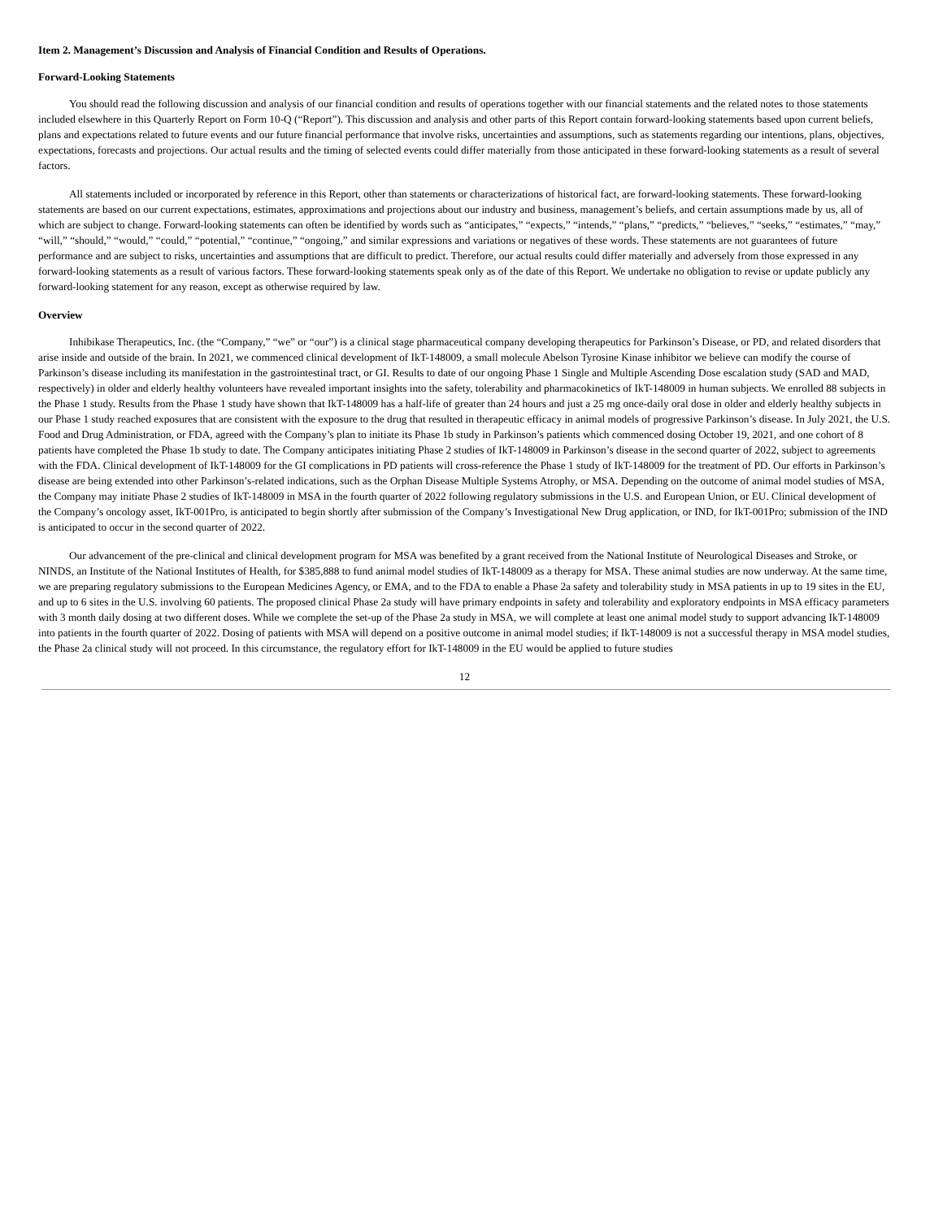Item 2. Management’s Discussion and Analysis of Financial Condition and Results of Operations.
Forward-Looking Statements
You should read the following discussion and analysis of our financial condition and results of operations together with our financial statements and the related notes to those statements included elsewhere in this Quarterly Report on Form 10-Q (“Report”). This discussion and analysis and other parts of this Report contain forward-looking statements based upon current beliefs, plans and expectations related to future events and our future financial performance that involve risks, uncertainties and assumptions, such as statements regarding our intentions, plans, objectives, expectations, forecasts and projections. Our actual results and the timing of selected events could differ materially from those anticipated in these forward-looking statements as a result of several factors.
All statements included or incorporated by reference in this Report, other than statements or characterizations of historical fact, are forward-looking statements. These forward-looking statements are based on our current expectations, estimates, approximations and projections about our industry and business, management’s beliefs, and certain assumptions made by us, all of which are subject to change. Forward-looking statements can often be identified by words such as “anticipates,” “expects,” “intends,” “plans,” “predicts,” “believes,” “seeks,” “estimates,” “may,” “will,” “should,” “would,” “could,” “potential,” “continue,” “ongoing,” and similar expressions and variations or negatives of these words. These statements are not guarantees of future performance and are subject to risks, uncertainties and assumptions that are difficult to predict. Therefore, our actual results could differ materially and adversely from those expressed in any forward-looking statements as a result of various factors. These forward-looking statements speak only as of the date of this Report. We undertake no obligation to revise or update publicly any forward-looking statement for any reason, except as otherwise required by law.
Overview
Inhibikase Therapeutics, Inc. (the “Company,” “we” or “our”) is a clinical stage pharmaceutical company developing therapeutics for Parkinson’s Disease, or PD, and related disorders that arise inside and outside of the brain. In 2021, we commenced clinical development of IkT-148009, a small molecule Abelson Tyrosine Kinase inhibitor we believe can modify the course of Parkinson’s disease including its manifestation in the gastrointestinal tract, or GI. Results to date of our ongoing Phase 1 Single and Multiple Ascending Dose escalation study (SAD and MAD, respectively) in older and elderly healthy volunteers have revealed important insights into the safety, tolerability and pharmacokinetics of IkT-148009 in human subjects. We enrolled 88 subjects in the Phase 1 study. Results from the Phase 1 study have shown that IkT-148009 has a half-life of greater than 24 hours and just a 25 mg once-daily oral dose in older and elderly healthy subjects in our Phase 1 study reached exposures that are consistent with the exposure to the drug that resulted in therapeutic efficacy in animal models of progressive Parkinson’s disease. In July 2021, the U.S. Food and Drug Administration, or FDA, agreed with the Company’s plan to initiate its Phase 1b study in Parkinson’s patients which commenced dosing October 19, 2021, and one cohort of 8 patients have completed the Phase 1b study to date. The Company anticipates initiating Phase 2 studies of IkT-148009 in Parkinson’s disease in the second quarter of 2022, subject to agreements with the FDA. Clinical development of IkT-148009 for the GI complications in PD patients will cross-reference the Phase 1 study of IkT-148009 for the treatment of PD. Our efforts in Parkinson’s disease are being extended into other Parkinson’s-related indications, such as the Orphan Disease Multiple Systems Atrophy, or MSA. Depending on the outcome of animal model studies of MSA, the Company may initiate Phase 2 studies of IkT-148009 in MSA in the fourth quarter of 2022 following regulatory submissions in the U.S. and European Union, or EU. Clinical development of the Company’s oncology asset, IkT-001Pro, is anticipated to begin shortly after submission of the Company’s Investigational New Drug application, or IND, for IkT-001Pro; submission of the IND is anticipated to occur in the second quarter of 2022.
Our advancement of the pre-clinical and clinical development program for MSA was benefited by a grant received from the National Institute of Neurological Diseases and Stroke, or NINDS, an Institute of the National Institutes of Health, for $385,888 to fund animal model studies of IkT-148009 as a therapy for MSA. These animal studies are now underway. At the same time, we are preparing regulatory submissions to the European Medicines Agency, or EMA, and to the FDA to enable a Phase 2a safety and tolerability study in MSA patients in up to 19 sites in the EU, and up to 6 sites in the U.S. involving 60 patients. The proposed clinical Phase 2a study will have primary endpoints in safety and tolerability and exploratory endpoints in MSA efficacy parameters with 3 month daily dosing at two different doses. While we complete the set-up of the Phase 2a study in MSA, we will complete at least one animal model study to support advancing IkT-148009 into patients in the fourth quarter of 2022. Dosing of patients with MSA will depend on a positive outcome in animal model studies; if IkT-148009 is not a successful therapy in MSA model studies, the Phase 2a clinical study will not proceed. In this circumstance, the regulatory effort for IkT-148009 in the EU would be applied to future studies
12